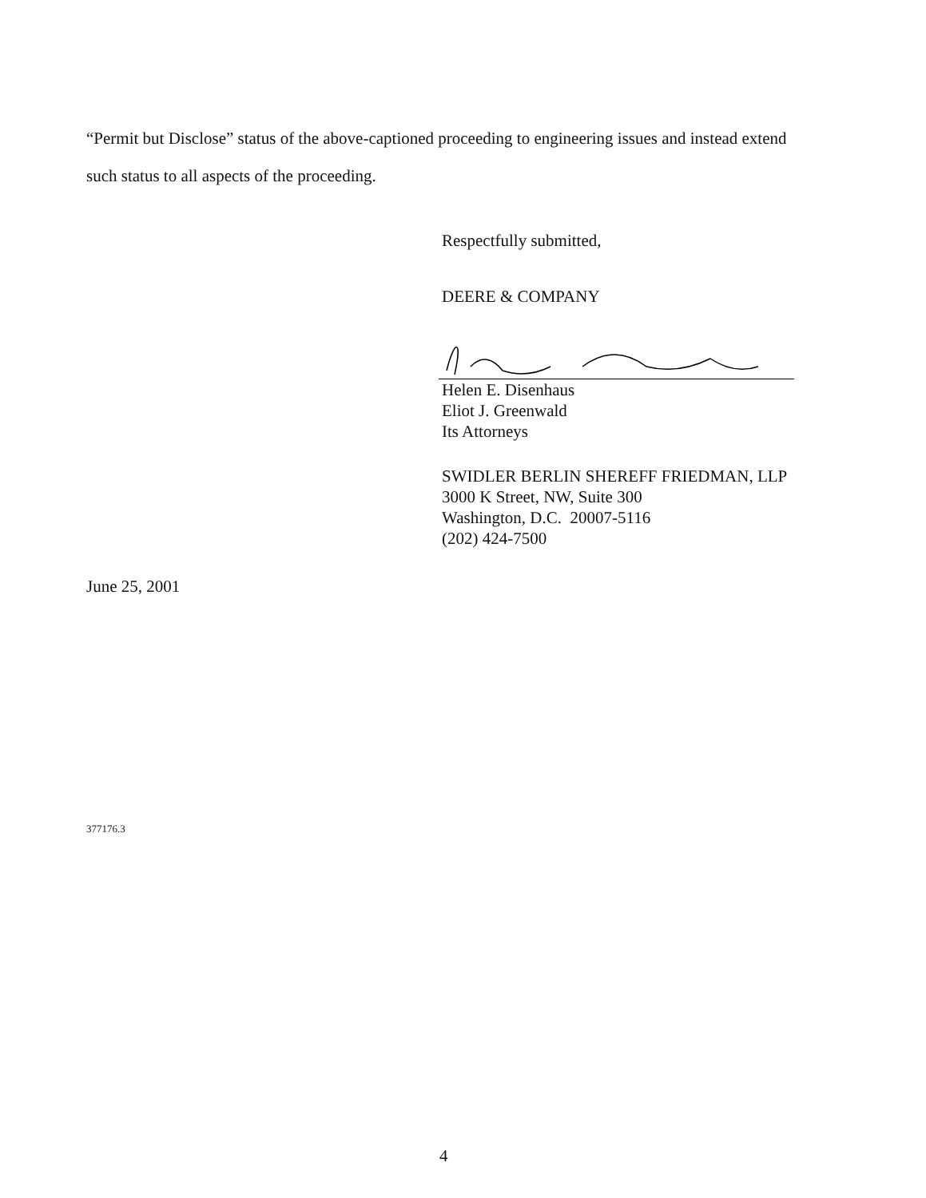“Permit but Disclose” status of the above-captioned proceeding to engineering issues and instead extend such status to all aspects of the proceeding.
Respectfully submitted,
DEERE & COMPANY
Helen E. Disenhaus
Eliot J. Greenwald
Its Attorneys
SWIDLER BERLIN SHEREFF FRIEDMAN, LLP
3000 K Street, NW, Suite 300
Washington, D.C. 20007-5116
(202) 424-7500
June 25, 2001
377176.3
4